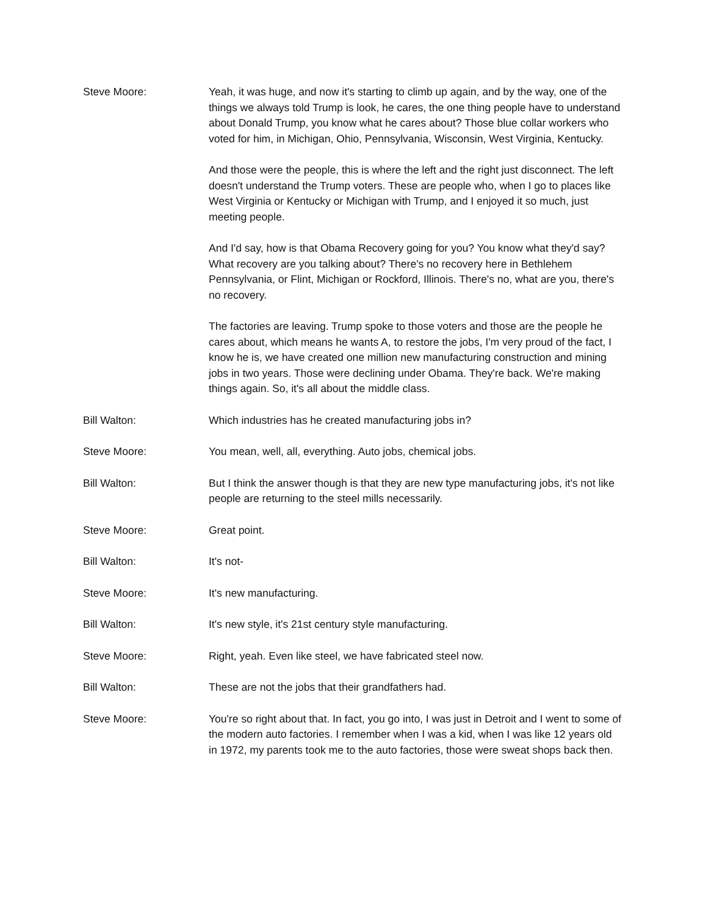Steve Moore: Yeah, it was huge, and now it's starting to climb up again, and by the way, one of the things we always told Trump is look, he cares, the one thing people have to understand about Donald Trump, you know what he cares about? Those blue collar workers who voted for him, in Michigan, Ohio, Pennsylvania, Wisconsin, West Virginia, Kentucky.
And those were the people, this is where the left and the right just disconnect. The left doesn't understand the Trump voters. These are people who, when I go to places like West Virginia or Kentucky or Michigan with Trump, and I enjoyed it so much, just meeting people.
And I'd say, how is that Obama Recovery going for you? You know what they'd say? What recovery are you talking about? There's no recovery here in Bethlehem Pennsylvania, or Flint, Michigan or Rockford, Illinois. There's no, what are you, there's no recovery.
The factories are leaving. Trump spoke to those voters and those are the people he cares about, which means he wants A, to restore the jobs, I'm very proud of the fact, I know he is, we have created one million new manufacturing construction and mining jobs in two years. Those were declining under Obama. They're back. We're making things again. So, it's all about the middle class.
Bill Walton: Which industries has he created manufacturing jobs in?
Steve Moore: You mean, well, all, everything. Auto jobs, chemical jobs.
Bill Walton: But I think the answer though is that they are new type manufacturing jobs, it's not like people are returning to the steel mills necessarily.
Steve Moore: Great point.
Bill Walton: It's not-
Steve Moore: It's new manufacturing.
Bill Walton: It's new style, it's 21st century style manufacturing.
Steve Moore: Right, yeah. Even like steel, we have fabricated steel now.
Bill Walton: These are not the jobs that their grandfathers had.
Steve Moore: You're so right about that. In fact, you go into, I was just in Detroit and I went to some of the modern auto factories. I remember when I was a kid, when I was like 12 years old in 1972, my parents took me to the auto factories, those were sweat shops back then.